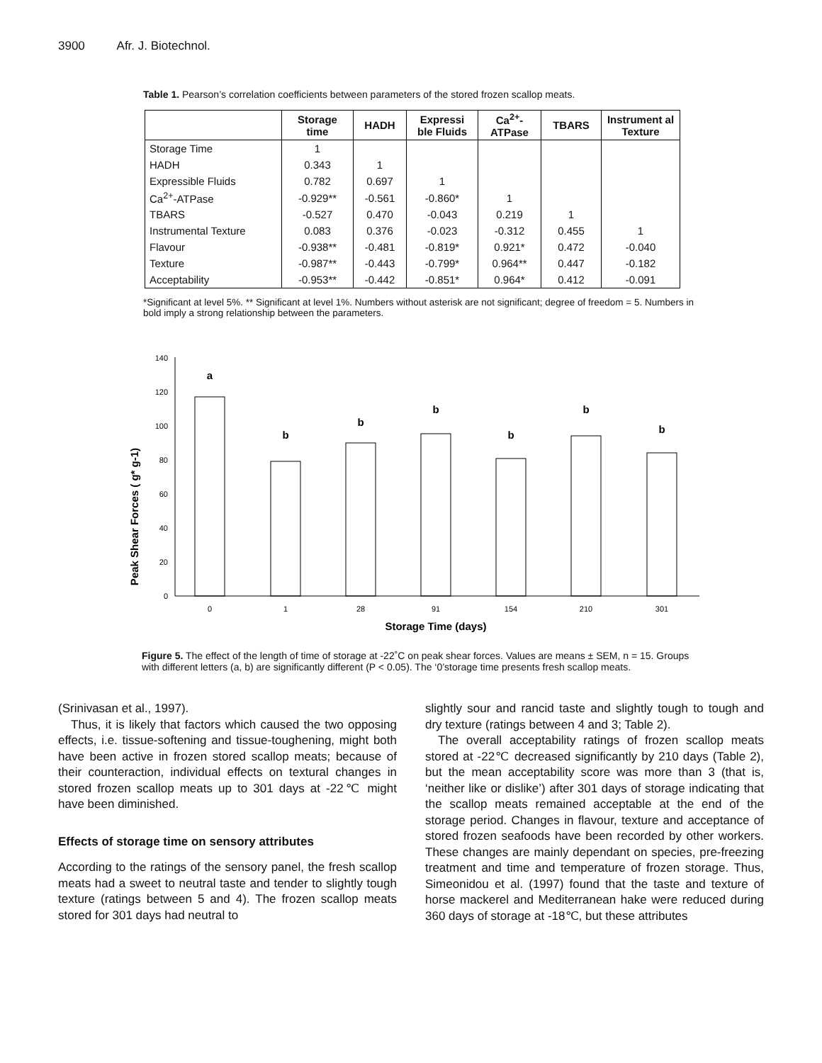3900 Afr. J. Biotechnol.
Table 1. Pearson’s correlation coefficients between parameters of the stored frozen scallop meats.
| | Storage time | HADH | Expressi ble Fluids | Ca<sup>2+</sup>-ATPase | TBARS | Instrument al Texture |
| --- | --- | --- | --- | --- | --- | --- |
| Storage Time | 1 | | | | | |
| HADH | 0.343 | 1 | | | | |
| Expressible Fluids | 0.782 | 0.697 | 1 | | | |
| Ca<sup>2+</sup>-ATPase | -0.929** | -0.561 | -0.860* | 1 | | |
| TBARS | -0.527 | 0.470 | -0.043 | 0.219 | 1 | |
| Instrumental Texture | 0.083 | 0.376 | -0.023 | -0.312 | 0.455 | 1 |
| Flavour | -0.938** | -0.481 | -0.819* | 0.921* | 0.472 | -0.040 |
| Texture | -0.987** | -0.443 | -0.799* | 0.964** | 0.447 | -0.182 |
| Acceptability | -0.953** | -0.442 | -0.851* | 0.964* | 0.412 | -0.091 |
*Significant at level 5%. ** Significant at level 1%. Numbers without asterisk are not significant; degree of freedom = 5. Numbers in bold imply a strong relationship between the parameters.
Peak Shear Forces ( g* g-1)
0
20
40
60
80
100
120
140
a
b
b
b
b
b
b
0
1
28
91
154
210
301
Storage Time (days)
Figure 5. The effect of the length of time of storage at -22˚C on peak shear forces. Values are means ± SEM, n = 15. Groups with different letters (a, b) are significantly different (P < 0.05). The ‘0’storage time presents fresh scallop meats.
(Srinivasan et al., 1997).
Thus, it is likely that factors which caused the two opposing effects, i.e. tissue-softening and tissue-toughening, might both have been active in frozen stored scallop meats; because of their counteraction, individual effects on textural changes in stored frozen scallop meats up to 301 days at -22℃ might have been diminished.
Effects of storage time on sensory attributes
According to the ratings of the sensory panel, the fresh scallop meats had a sweet to neutral taste and tender to slightly tough texture (ratings between 5 and 4). The frozen scallop meats stored for 301 days had neutral to
slightly sour and rancid taste and slightly tough to tough and dry texture (ratings between 4 and 3; Table 2).
The overall acceptability ratings of frozen scallop meats stored at -22℃ decreased significantly by 210 days (Table 2), but the mean acceptability score was more than 3 (that is, ‘neither like or dislike’) after 301 days of storage indicating that the scallop meats remained acceptable at the end of the storage period. Changes in flavour, texture and acceptance of stored frozen seafoods have been recorded by other workers. These changes are mainly dependant on species, pre-freezing treatment and time and temperature of frozen storage. Thus, Simeonidou et al. (1997) found that the taste and texture of horse mackerel and Mediterranean hake were reduced during 360 days of storage at -18℃, but these attributes